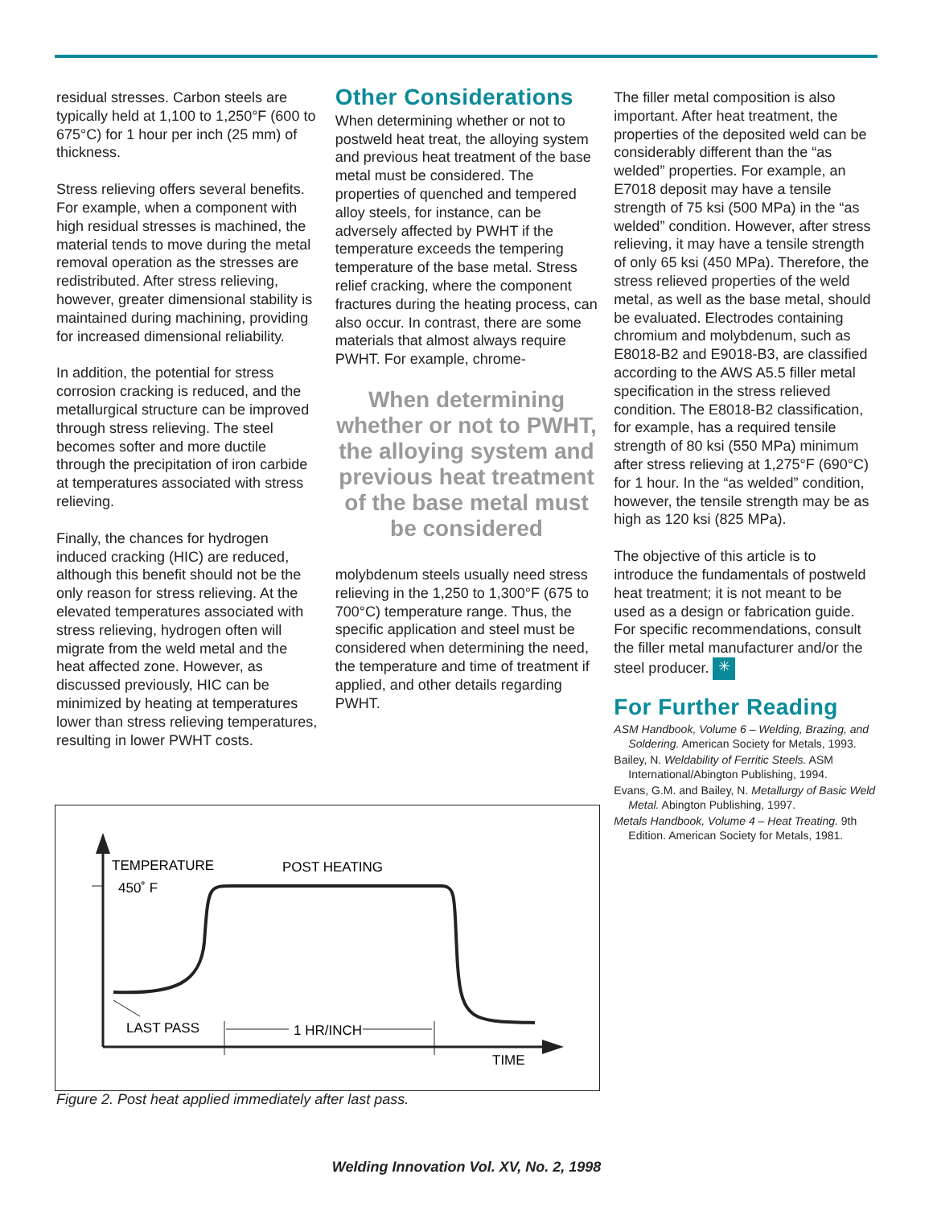residual stresses. Carbon steels are typically held at 1,100 to 1,250°F (600 to 675°C) for 1 hour per inch (25 mm) of thickness.
Stress relieving offers several benefits. For example, when a component with high residual stresses is machined, the material tends to move during the metal removal operation as the stresses are redistributed. After stress relieving, however, greater dimensional stability is maintained during machining, providing for increased dimensional reliability.
In addition, the potential for stress corrosion cracking is reduced, and the metallurgical structure can be improved through stress relieving. The steel becomes softer and more ductile through the precipitation of iron carbide at temperatures associated with stress relieving.
Finally, the chances for hydrogen induced cracking (HIC) are reduced, although this benefit should not be the only reason for stress relieving. At the elevated temperatures associated with stress relieving, hydrogen often will migrate from the weld metal and the heat affected zone. However, as discussed previously, HIC can be minimized by heating at temperatures lower than stress relieving temperatures, resulting in lower PWHT costs.
Other Considerations
When determining whether or not to postweld heat treat, the alloying system and previous heat treatment of the base metal must be considered. The properties of quenched and tempered alloy steels, for instance, can be adversely affected by PWHT if the temperature exceeds the tempering temperature of the base metal. Stress relief cracking, where the component fractures during the heating process, can also occur. In contrast, there are some materials that almost always require PWHT. For example, chrome-
When determining whether or not to PWHT, the alloying system and previous heat treatment of the base metal must be considered
molybdenum steels usually need stress relieving in the 1,250 to 1,300°F (675 to 700°C) temperature range. Thus, the specific application and steel must be considered when determining the need, the temperature and time of treatment if applied, and other details regarding PWHT.
The filler metal composition is also important. After heat treatment, the properties of the deposited weld can be considerably different than the “as welded” properties. For example, an E7018 deposit may have a tensile strength of 75 ksi (500 MPa) in the “as welded” condition. However, after stress relieving, it may have a tensile strength of only 65 ksi (450 MPa). Therefore, the stress relieved properties of the weld metal, as well as the base metal, should be evaluated. Electrodes containing chromium and molybdenum, such as E8018-B2 and E9018-B3, are classified according to the AWS A5.5 filler metal specification in the stress relieved condition. The E8018-B2 classification, for example, has a required tensile strength of 80 ksi (550 MPa) minimum after stress relieving at 1,275°F (690°C) for 1 hour. In the “as welded” condition, however, the tensile strength may be as high as 120 ksi (825 MPa).
The objective of this article is to introduce the fundamentals of postweld heat treatment; it is not meant to be used as a design or fabrication guide. For specific recommendations, consult the filler metal manufacturer and/or the steel producer. ✳
For Further Reading
ASM Handbook, Volume 6 – Welding, Brazing, and Soldering. American Society for Metals, 1993.
Bailey, N. Weldability of Ferritic Steels. ASM International/Abington Publishing, 1994.
Evans, G.M. and Bailey, N. Metallurgy of Basic Weld Metal. Abington Publishing, 1997.
Metals Handbook, Volume 4 – Heat Treating. 9th Edition. American Society for Metals, 1981.
TEMPERATURE
450˚ F
POST HEATING
LAST PASS
1 HR/INCH
TIME
Figure 2. Post heat applied immediately after last pass.
Welding Innovation Vol. XV, No. 2, 1998